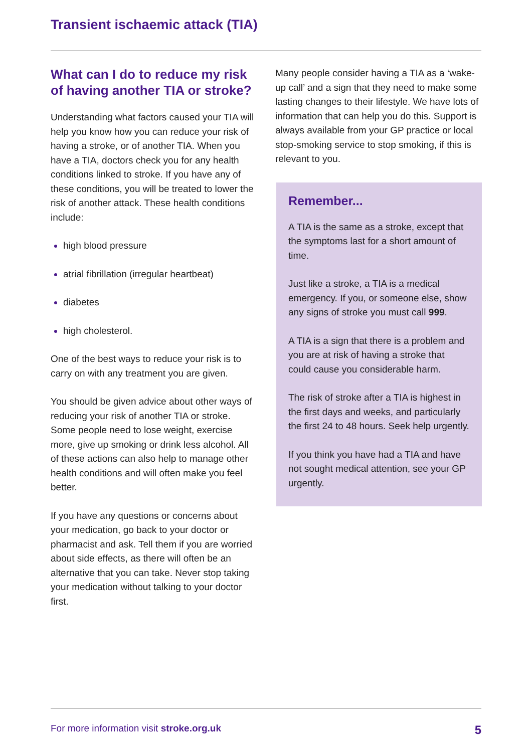Transient ischaemic attack (TIA)
What can I do to reduce my risk of having another TIA or stroke?
Understanding what factors caused your TIA will help you know how you can reduce your risk of having a stroke, or of another TIA. When you have a TIA, doctors check you for any health conditions linked to stroke. If you have any of these conditions, you will be treated to lower the risk of another attack. These health conditions include:
high blood pressure
atrial fibrillation (irregular heartbeat)
diabetes
high cholesterol.
One of the best ways to reduce your risk is to carry on with any treatment you are given.
You should be given advice about other ways of reducing your risk of another TIA or stroke. Some people need to lose weight, exercise more, give up smoking or drink less alcohol. All of these actions can also help to manage other health conditions and will often make you feel better.
If you have any questions or concerns about your medication, go back to your doctor or pharmacist and ask. Tell them if you are worried about side effects, as there will often be an alternative that you can take. Never stop taking your medication without talking to your doctor first.
Many people consider having a TIA as a ‘wake-up call’ and a sign that they need to make some lasting changes to their lifestyle. We have lots of information that can help you do this. Support is always available from your GP practice or local stop-smoking service to stop smoking, if this is relevant to you.
Remember...
A TIA is the same as a stroke, except that the symptoms last for a short amount of time.
Just like a stroke, a TIA is a medical emergency. If you, or someone else, show any signs of stroke you must call 999.
A TIA is a sign that there is a problem and you are at risk of having a stroke that could cause you considerable harm.
The risk of stroke after a TIA is highest in the first days and weeks, and particularly the first 24 to 48 hours. Seek help urgently.
If you think you have had a TIA and have not sought medical attention, see your GP urgently.
For more information visit stroke.org.uk 5